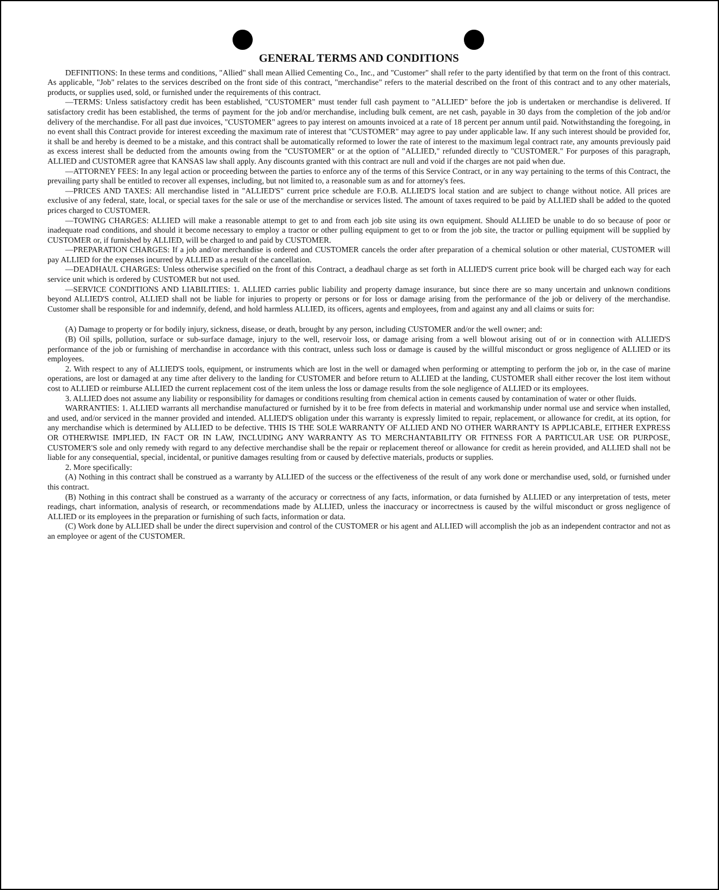GENERAL TERMS AND CONDITIONS
DEFINITIONS: In these terms and conditions, "Allied" shall mean Allied Cementing Co., Inc., and "Customer" shall refer to the party identified by that term on the front of this contract. As applicable, "Job" relates to the services described on the front side of this contract, "merchandise" refers to the material described on the front of this contract and to any other materials, products, or supplies used, sold, or furnished under the requirements of this contract.
—TERMS: Unless satisfactory credit has been established, "CUSTOMER" must tender full cash payment to "ALLIED" before the job is undertaken or merchandise is delivered. If satisfactory credit has been established, the terms of payment for the job and/or merchandise, including bulk cement, are net cash, payable in 30 days from the completion of the job and/or delivery of the merchandise. For all past due invoices, "CUSTOMER" agrees to pay interest on amounts invoiced at a rate of 18 percent per annum until paid. Notwithstanding the foregoing, in no event shall this Contract provide for interest exceeding the maximum rate of interest that "CUSTOMER" may agree to pay under applicable law. If any such interest should be provided for, it shall be and hereby is deemed to be a mistake, and this contract shall be automatically reformed to lower the rate of interest to the maximum legal contract rate, any amounts previously paid as excess interest shall be deducted from the amounts owing from the "CUSTOMER" or at the option of "ALLIED," refunded directly to "CUSTOMER." For purposes of this paragraph, ALLIED and CUSTOMER agree that KANSAS law shall apply. Any discounts granted with this contract are null and void if the charges are not paid when due.
—ATTORNEY FEES: In any legal action or proceeding between the parties to enforce any of the terms of this Service Contract, or in any way pertaining to the terms of this Contract, the prevailing party shall be entitled to recover all expenses, including, but not limited to, a reasonable sum as and for attorney's fees.
—PRICES AND TAXES: All merchandise listed in "ALLIED'S" current price schedule are F.O.B. ALLIED'S local station and are subject to change without notice. All prices are exclusive of any federal, state, local, or special taxes for the sale or use of the merchandise or services listed. The amount of taxes required to be paid by ALLIED shall be added to the quoted prices charged to CUSTOMER.
—TOWING CHARGES: ALLIED will make a reasonable attempt to get to and from each job site using its own equipment. Should ALLIED be unable to do so because of poor or inadequate road conditions, and should it become necessary to employ a tractor or other pulling equipment to get to or from the job site, the tractor or pulling equipment will be supplied by CUSTOMER or, if furnished by ALLIED, will be charged to and paid by CUSTOMER.
—PREPARATION CHARGES: If a job and/or merchandise is ordered and CUSTOMER cancels the order after preparation of a chemical solution or other material, CUSTOMER will pay ALLIED for the expenses incurred by ALLIED as a result of the cancellation.
—DEADHAUL CHARGES: Unless otherwise specified on the front of this Contract, a deadhaul charge as set forth in ALLIED'S current price book will be charged each way for each service unit which is ordered by CUSTOMER but not used.
—SERVICE CONDITIONS AND LIABILITIES: 1. ALLIED carries public liability and property damage insurance, but since there are so many uncertain and unknown conditions beyond ALLIED'S control, ALLIED shall not be liable for injuries to property or persons or for loss or damage arising from the performance of the job or delivery of the merchandise. Customer shall be responsible for and indemnify, defend, and hold harmless ALLIED, its officers, agents and employees, from and against any and all claims or suits for:
(A) Damage to property or for bodily injury, sickness, disease, or death, brought by any person, including CUSTOMER and/or the well owner; and:
(B) Oil spills, pollution, surface or sub-surface damage, injury to the well, reservoir loss, or damage arising from a well blowout arising out of or in connection with ALLIED'S performance of the job or furnishing of merchandise in accordance with this contract, unless such loss or damage is caused by the willful misconduct or gross negligence of ALLIED or its employees.
2. With respect to any of ALLIED'S tools, equipment, or instruments which are lost in the well or damaged when performing or attempting to perform the job or, in the case of marine operations, are lost or damaged at any time after delivery to the landing for CUSTOMER and before return to ALLIED at the landing, CUSTOMER shall either recover the lost item without cost to ALLIED or reimburse ALLIED the current replacement cost of the item unless the loss or damage results from the sole negligence of ALLIED or its employees.
3. ALLIED does not assume any liability or responsibility for damages or conditions resulting from chemical action in cements caused by contamination of water or other fluids.
WARRANTIES: 1. ALLIED warrants all merchandise manufactured or furnished by it to be free from defects in material and workmanship under normal use and service when installed, and used, and/or serviced in the manner provided and intended. ALLIED'S obligation under this warranty is expressly limited to repair, replacement, or allowance for credit, at its option, for any merchandise which is determined by ALLIED to be defective. THIS IS THE SOLE WARRANTY OF ALLIED AND NO OTHER WARRANTY IS APPLICABLE, EITHER EXPRESS OR OTHERWISE IMPLIED, IN FACT OR IN LAW, INCLUDING ANY WARRANTY AS TO MERCHANTABILITY OR FITNESS FOR A PARTICULAR USE OR PURPOSE, CUSTOMER'S sole and only remedy with regard to any defective merchandise shall be the repair or replacement thereof or allowance for credit as herein provided, and ALLIED shall not be liable for any consequential, special, incidental, or punitive damages resulting from or caused by defective materials, products or supplies.
2. More specifically:
(A) Nothing in this contract shall be construed as a warranty by ALLIED of the success or the effectiveness of the result of any work done or merchandise used, sold, or furnished under this contract.
(B) Nothing in this contract shall be construed as a warranty of the accuracy or correctness of any facts, information, or data furnished by ALLIED or any interpretation of tests, meter readings, chart information, analysis of research, or recommendations made by ALLIED, unless the inaccuracy or incorrectness is caused by the wilful misconduct or gross negligence of ALLIED or its employees in the preparation or furnishing of such facts, information or data.
(C) Work done by ALLIED shall be under the direct supervision and control of the CUSTOMER or his agent and ALLIED will accomplish the job as an independent contractor and not as an employee or agent of the CUSTOMER.